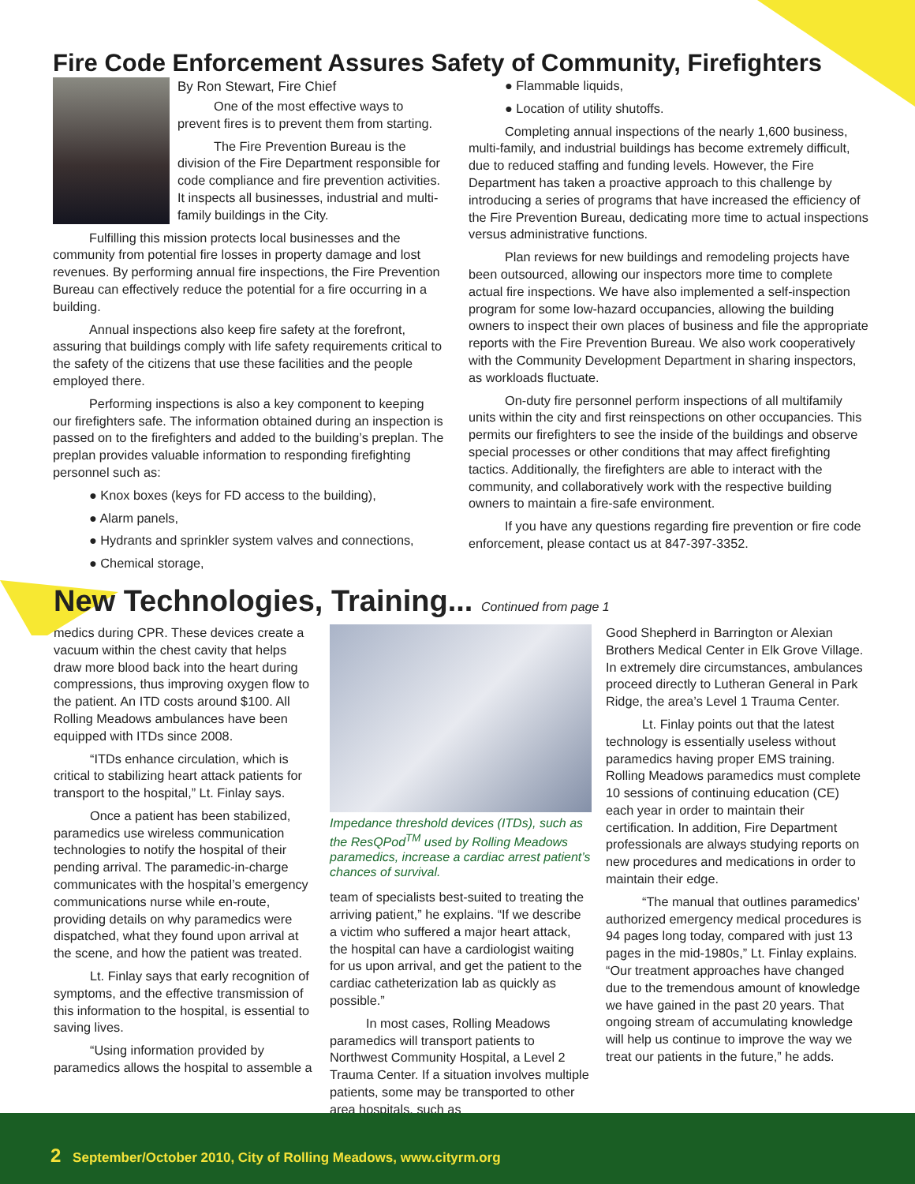Fire Code Enforcement Assures Safety of Community, Firefighters
By Ron Stewart, Fire Chief
One of the most effective ways to prevent fires is to prevent them from starting.
The Fire Prevention Bureau is the division of the Fire Department responsible for code compliance and fire prevention activities. It inspects all businesses, industrial and multi-family buildings in the City.
Fulfilling this mission protects local businesses and the community from potential fire losses in property damage and lost revenues. By performing annual fire inspections, the Fire Prevention Bureau can effectively reduce the potential for a fire occurring in a building.
Annual inspections also keep fire safety at the forefront, assuring that buildings comply with life safety requirements critical to the safety of the citizens that use these facilities and the people employed there.
Performing inspections is also a key component to keeping our firefighters safe. The information obtained during an inspection is passed on to the firefighters and added to the building’s preplan. The preplan provides valuable information to responding firefighting personnel such as:
● Knox boxes (keys for FD access to the building),
● Alarm panels,
● Hydrants and sprinkler system valves and connections,
● Chemical storage,
● Flammable liquids,
● Location of utility shutoffs.
Completing annual inspections of the nearly 1,600 business, multi-family, and industrial buildings has become extremely difficult, due to reduced staffing and funding levels. However, the Fire Department has taken a proactive approach to this challenge by introducing a series of programs that have increased the efficiency of the Fire Prevention Bureau, dedicating more time to actual inspections versus administrative functions.
Plan reviews for new buildings and remodeling projects have been outsourced, allowing our inspectors more time to complete actual fire inspections. We have also implemented a self-inspection program for some low-hazard occupancies, allowing the building owners to inspect their own places of business and file the appropriate reports with the Fire Prevention Bureau. We also work cooperatively with the Community Development Department in sharing inspectors, as workloads fluctuate.
On-duty fire personnel perform inspections of all multifamily units within the city and first reinspections on other occupancies. This permits our firefighters to see the inside of the buildings and observe special processes or other conditions that may affect firefighting tactics. Additionally, the firefighters are able to interact with the community, and collaboratively work with the respective building owners to maintain a fire-safe environment.
If you have any questions regarding fire prevention or fire code enforcement, please contact us at 847-397-3352.
New Technologies, Training... Continued from page 1
medics during CPR. These devices create a vacuum within the chest cavity that helps draw more blood back into the heart during compressions, thus improving oxygen flow to the patient. An ITD costs around $100. All Rolling Meadows ambulances have been equipped with ITDs since 2008.
“ITDs enhance circulation, which is critical to stabilizing heart attack patients for transport to the hospital,” Lt. Finlay says.
Once a patient has been stabilized, paramedics use wireless communication technologies to notify the hospital of their pending arrival. The paramedic-in-charge communicates with the hospital’s emergency communications nurse while en-route, providing details on why paramedics were dispatched, what they found upon arrival at the scene, and how the patient was treated.
Lt. Finlay says that early recognition of symptoms, and the effective transmission of this information to the hospital, is essential to saving lives.
“Using information provided by paramedics allows the hospital to assemble a
Impedance threshold devices (ITDs), such as the ResQPod<sup>TM</sup> used by Rolling Meadows paramedics, increase a cardiac arrest patient’s chances of survival.
team of specialists best-suited to treating the arriving patient,” he explains. “If we describe a victim who suffered a major heart attack, the hospital can have a cardiologist waiting for us upon arrival, and get the patient to the cardiac catheterization lab as quickly as possible.”
In most cases, Rolling Meadows paramedics will transport patients to Northwest Community Hospital, a Level 2 Trauma Center. If a situation involves multiple patients, some may be transported to other area hospitals, such as
Good Shepherd in Barrington or Alexian Brothers Medical Center in Elk Grove Village. In extremely dire circumstances, ambulances proceed directly to Lutheran General in Park Ridge, the area’s Level 1 Trauma Center.
Lt. Finlay points out that the latest technology is essentially useless without paramedics having proper EMS training. Rolling Meadows paramedics must complete 10 sessions of continuing education (CE) each year in order to maintain their certification. In addition, Fire Department professionals are always studying reports on new procedures and medications in order to maintain their edge.
“The manual that outlines paramedics’ authorized emergency medical procedures is 94 pages long today, compared with just 13 pages in the mid-1980s,” Lt. Finlay explains. “Our treatment approaches have changed due to the tremendous amount of knowledge we have gained in the past 20 years. That ongoing stream of accumulating knowledge will help us continue to improve the way we treat our patients in the future,” he adds.
2 September/October 2010, City of Rolling Meadows, www.cityrm.org